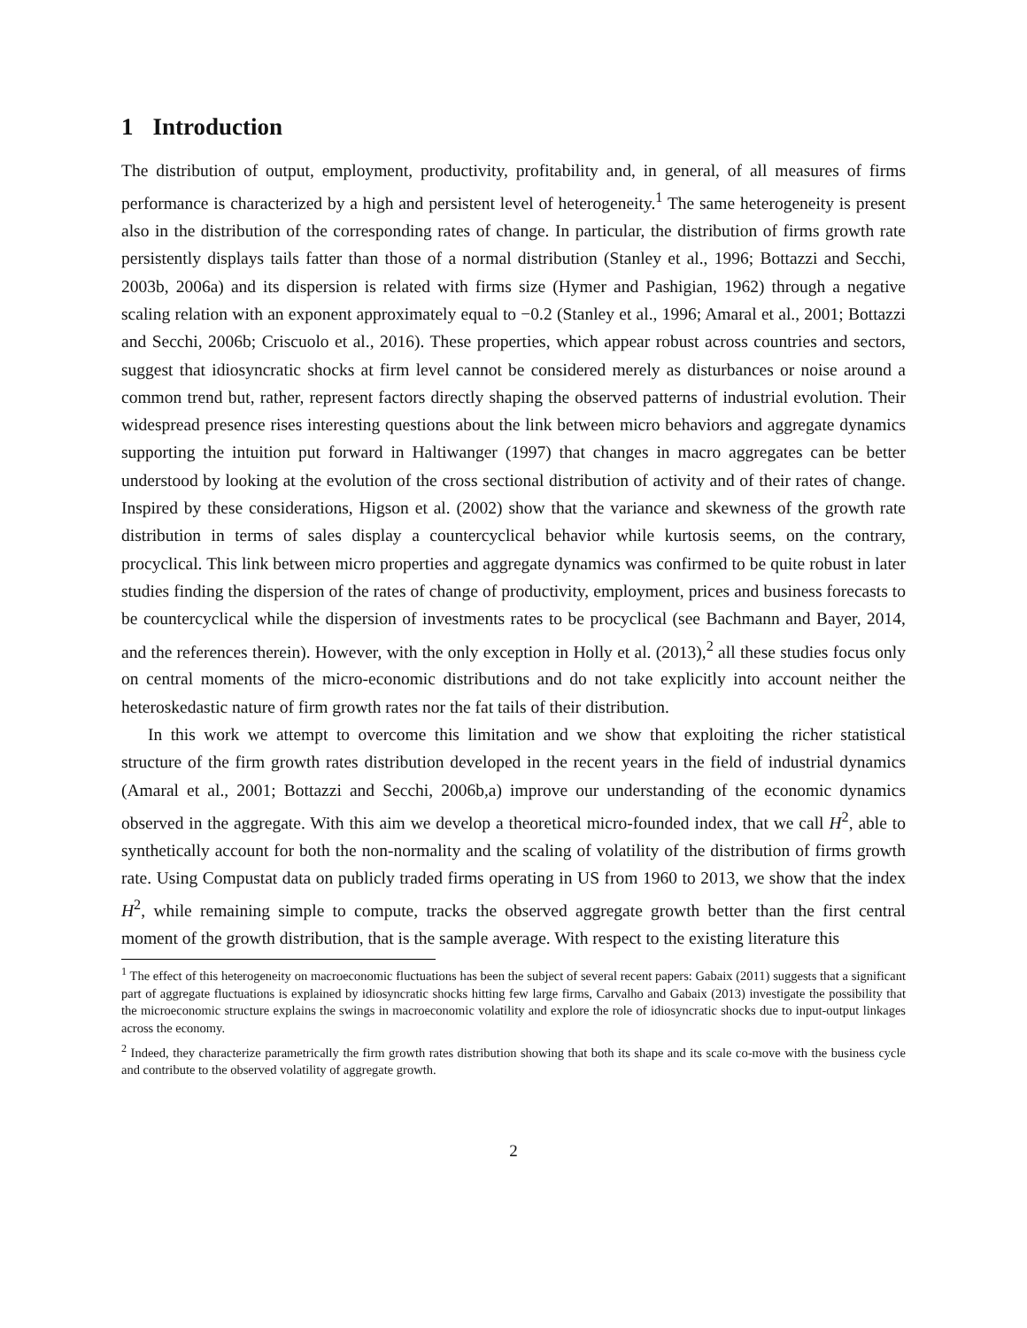1 Introduction
The distribution of output, employment, productivity, profitability and, in general, of all measures of firms performance is characterized by a high and persistent level of heterogeneity.<sup>1</sup> The same heterogeneity is present also in the distribution of the corresponding rates of change. In particular, the distribution of firms growth rate persistently displays tails fatter than those of a normal distribution (Stanley et al., 1996; Bottazzi and Secchi, 2003b, 2006a) and its dispersion is related with firms size (Hymer and Pashigian, 1962) through a negative scaling relation with an exponent approximately equal to −0.2 (Stanley et al., 1996; Amaral et al., 2001; Bottazzi and Secchi, 2006b; Criscuolo et al., 2016). These properties, which appear robust across countries and sectors, suggest that idiosyncratic shocks at firm level cannot be considered merely as disturbances or noise around a common trend but, rather, represent factors directly shaping the observed patterns of industrial evolution. Their widespread presence rises interesting questions about the link between micro behaviors and aggregate dynamics supporting the intuition put forward in Haltiwanger (1997) that changes in macro aggregates can be better understood by looking at the evolution of the cross sectional distribution of activity and of their rates of change. Inspired by these considerations, Higson et al. (2002) show that the variance and skewness of the growth rate distribution in terms of sales display a countercyclical behavior while kurtosis seems, on the contrary, procyclical. This link between micro properties and aggregate dynamics was confirmed to be quite robust in later studies finding the dispersion of the rates of change of productivity, employment, prices and business forecasts to be countercyclical while the dispersion of investments rates to be procyclical (see Bachmann and Bayer, 2014, and the references therein). However, with the only exception in Holly et al. (2013),<sup>2</sup> all these studies focus only on central moments of the micro-economic distributions and do not take explicitly into account neither the heteroskedastic nature of firm growth rates nor the fat tails of their distribution.
In this work we attempt to overcome this limitation and we show that exploiting the richer statistical structure of the firm growth rates distribution developed in the recent years in the field of industrial dynamics (Amaral et al., 2001; Bottazzi and Secchi, 2006b,a) improve our understanding of the economic dynamics observed in the aggregate. With this aim we develop a theoretical micro-founded index, that we call H<sup>2</sup>, able to synthetically account for both the non-normality and the scaling of volatility of the distribution of firms growth rate. Using Compustat data on publicly traded firms operating in US from 1960 to 2013, we show that the index H<sup>2</sup>, while remaining simple to compute, tracks the observed aggregate growth better than the first central moment of the growth distribution, that is the sample average. With respect to the existing literature this
<sup>1</sup> The effect of this heterogeneity on macroeconomic fluctuations has been the subject of several recent papers: Gabaix (2011) suggests that a significant part of aggregate fluctuations is explained by idiosyncratic shocks hitting few large firms, Carvalho and Gabaix (2013) investigate the possibility that the microeconomic structure explains the swings in macroeconomic volatility and explore the role of idiosyncratic shocks due to input-output linkages across the economy.
<sup>2</sup> Indeed, they characterize parametrically the firm growth rates distribution showing that both its shape and its scale co-move with the business cycle and contribute to the observed volatility of aggregate growth.
2